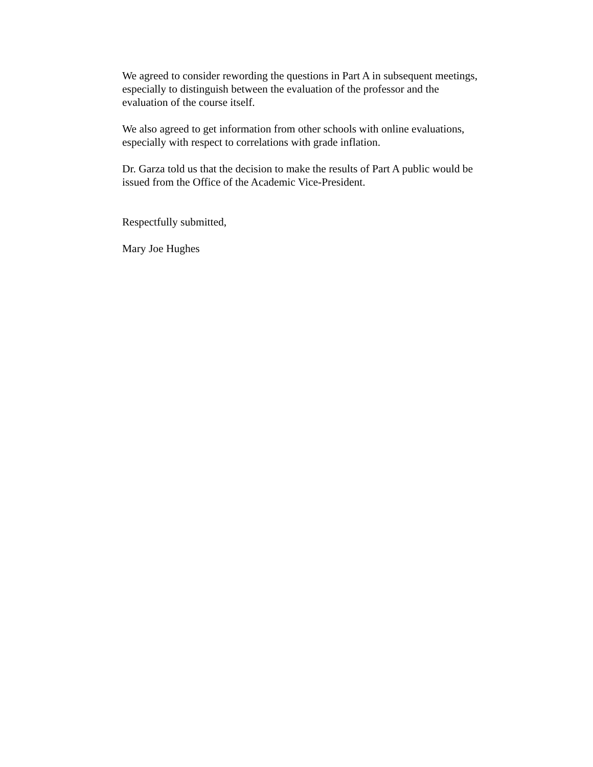We agreed to consider rewording the questions in Part A in subsequent meetings,
especially to distinguish between the evaluation of the professor and the
evaluation of the course itself.
We also agreed to get information from other schools with online evaluations,
especially with respect to correlations with grade inflation.
Dr. Garza told us that the decision to make the results of Part A public would be
issued from the Office of the Academic Vice-President.
Respectfully submitted,
Mary Joe Hughes